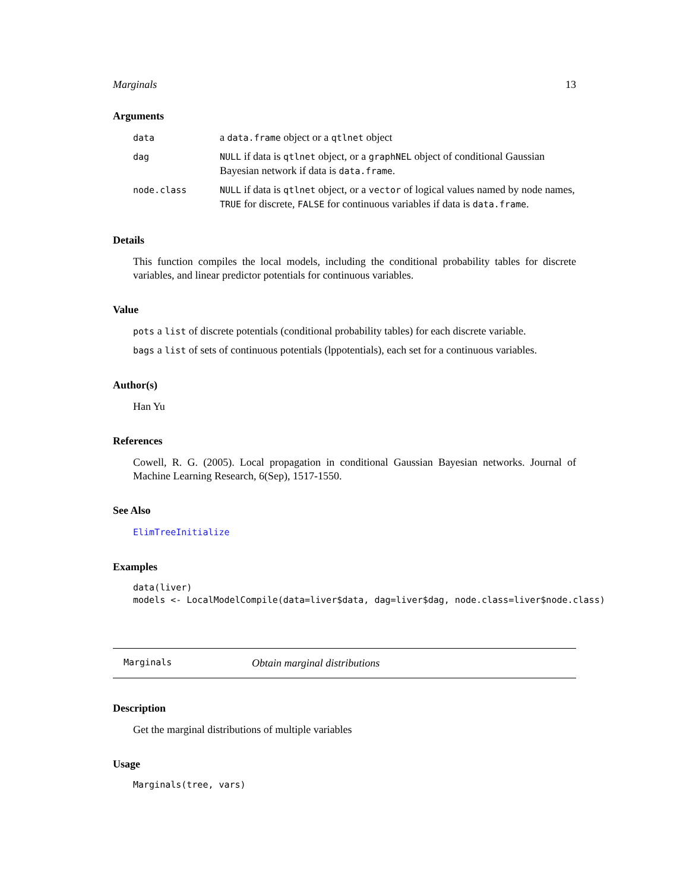Marginals 13
Arguments
| data | a data.frame object or a qtlnet object |
| dag | NULL if data is qtlnet object, or a graphNEL object of conditional Gaussian Bayesian network if data is data.frame . |
| node.class | NULL if data is qtlnet object, or a vector of logical values named by node names, TRUE for discrete, FALSE for continuous variables if data is data.frame . |
Details
This function compiles the local models, including the conditional probability tables for discrete variables, and linear predictor potentials for continuous variables.
Value
pots a list of discrete potentials (conditional probability tables) for each discrete variable.
bags a list of sets of continuous potentials (lppotentials), each set for a continuous variables.
Author(s)
Han Yu
References
Cowell, R. G. (2005). Local propagation in conditional Gaussian Bayesian networks. Journal of Machine Learning Research, 6(Sep), 1517-1550.
See Also
ElimTreeInitialize
Examples
data(liver)
models <- LocalModelCompile(data=liver$data, dag=liver$dag, node.class=liver$node.class)
Marginals Obtain marginal distributions
Description
Get the marginal distributions of multiple variables
Usage
Marginals(tree, vars)